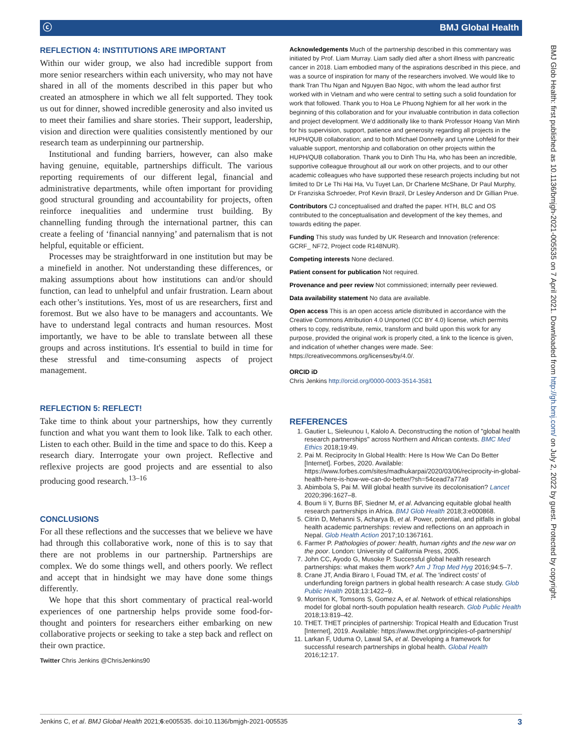ⓒ BMJ Global Health
REFLECTION 4: INSTITUTIONS ARE IMPORTANT
Within our wider group, we also had incredible support from more senior researchers within each university, who may not have shared in all of the moments described in this paper but who created an atmosphere in which we all felt supported. They took us out for dinner, showed incredible generosity and also invited us to meet their families and share stories. Their support, leadership, vision and direction were qualities consistently mentioned by our research team as underpinning our partnership.
Institutional and funding barriers, however, can also make having genuine, equitable, partnerships difficult. The various reporting requirements of our different legal, financial and administrative departments, while often important for providing good structural grounding and accountability for projects, often reinforce inequalities and undermine trust building. By channelling funding through the international partner, this can create a feeling of ‘financial nannying’ and paternalism that is not helpful, equitable or efficient.
Processes may be straightforward in one institution but may be a minefield in another. Not understanding these differences, or making assumptions about how institutions can and/or should function, can lead to unhelpful and unfair frustration. Learn about each other’s institutions. Yes, most of us are researchers, first and foremost. But we also have to be managers and accountants. We have to understand legal contracts and human resources. Most importantly, we have to be able to translate between all these groups and across institutions. It's essential to build in time for these stressful and time-consuming aspects of project management.
REFLECTION 5: REFLECT!
Take time to think about your partnerships, how they currently function and what you want them to look like. Talk to each other. Listen to each other. Build in the time and space to do this. Keep a research diary. Interrogate your own project. Reflective and reflexive projects are good projects and are essential to also producing good research.<sup>13–16</sup>
CONCLUSIONS
For all these reflections and the successes that we believe we have had through this collaborative work, none of this is to say that there are not problems in our partnership. Partnerships are complex. We do some things well, and others poorly. We reflect and accept that in hindsight we may have done some things differently.
We hope that this short commentary of practical real-world experiences of one partnership helps provide some food-for-thought and pointers for researchers either embarking on new collaborative projects or seeking to take a step back and reflect on their own practice.
Twitter Chris Jenkins @ChrisJenkins90
Acknowledgements Much of the partnership described in this commentary was initiated by Prof. Liam Murray. Liam sadly died after a short illness with pancreatic cancer in 2018. Liam embodied many of the aspirations described in this piece, and was a source of inspiration for many of the researchers involved. We would like to thank Tran Thu Ngan and Nguyen Bao Ngoc, with whom the lead author first worked with in Vietnam and who were central to setting such a solid foundation for work that followed. Thank you to Hoa Le Phuong Nghiem for all her work in the beginning of this collaboration and for your invaluable contribution in data collection and project development. We’d additionally like to thank Professor Hoang Van Minh for his supervision, support, patience and generosity regarding all projects in the HUPH/QUB collaboration; and to both Michael Donnelly and Lynne Lohfeld for their valuable support, mentorship and collaboration on other projects within the HUPH/QUB collaboration. Thank you to Dinh Thu Ha, who has been an incredible, supportive colleague throughout all our work on other projects, and to our other academic colleagues who have supported these research projects including but not limited to Dr Le Thi Hai Ha, Vu Tuyet Lan, Dr Charlene McShane, Dr Paul Murphy, Dr Franziska Schroeder, Prof Kevin Brazil, Dr Lesley Anderson and Dr Gillian Prue.
Contributors CJ conceptualised and drafted the paper. HTH, BLC and OS contributed to the conceptualisation and development of the key themes, and towards editing the paper.
Funding This study was funded by UK Research and Innovation (reference: GCRF_ NF72, Project code R148NUR).
Competing interests None declared.
Patient consent for publication Not required.
Provenance and peer review Not commissioned; internally peer reviewed.
Data availability statement No data are available.
Open access This is an open access article distributed in accordance with the Creative Commons Attribution 4.0 Unported (CC BY 4.0) license, which permits others to copy, redistribute, remix, transform and build upon this work for any purpose, provided the original work is properly cited, a link to the licence is given, and indication of whether changes were made. See: https://creativecommons.org/licenses/by/4.0/.
ORCID iD
Chris Jenkins http://orcid.org/0000-0003-3514-3581
REFERENCES
1. Gautier L, Sieleunou I, Kalolo A. Deconstructing the notion of "global health research partnerships" across Northern and African contexts. BMC Med Ethics 2018;19:49.
2. Pai M. Reciprocity In Global Health: Here Is How We Can Do Better [Internet]. Forbes, 2020. Available: https://www.forbes.com/sites/madhukarpai/2020/03/06/reciprocity-in-global-health-here-is-how-we-can-do-better/?sh=54cead7a77a9
3. Abimbola S, Pai M. Will global health survive its decolonisation? Lancet 2020;396:1627–8.
4. Boum Ii Y, Burns BF, Siedner M, et al. Advancing equitable global health research partnerships in Africa. BMJ Glob Health 2018;3:e000868.
5. Citrin D, Mehanni S, Acharya B, et al. Power, potential, and pitfalls in global health academic partnerships: review and reflections on an approach in Nepal. Glob Health Action 2017;10:1367161.
6. Farmer P. Pathologies of power: health, human rights and the new war on the poor. London: University of California Press, 2005.
7. John CC, Ayodo G, Musoke P. Successful global health research partnerships: what makes them work? Am J Trop Med Hyg 2016;94:5–7.
8. Crane JT, Andia Biraro I, Fouad TM, et al. The 'indirect costs' of underfunding foreign partners in global health research: A case study. Glob Public Health 2018;13:1422–9.
9. Morrison K, Tomsons S, Gomez A, et al. Network of ethical relationships model for global north-south population health research. Glob Public Health 2018;13:819–42.
10. THET. THET principles of partnership: Tropical Health and Education Trust [Internet], 2019. Available: https://www.thet.org/principles-of-partnership/
11. Larkan F, Uduma O, Lawal SA, et al. Developing a framework for successful research partnerships in global health. Global Health 2016;12:17.
BMJ Glob Health: first published as 10.1136/bmjgh-2021-005535 on 7 April 2021. Downloaded from http://gh.bmj.com/ on July 2, 2022 by guest. Protected by copyright.
Jenkins C, et al. BMJ Global Health 2021;6:e005535. doi:10.1136/bmjgh-2021-005535 3